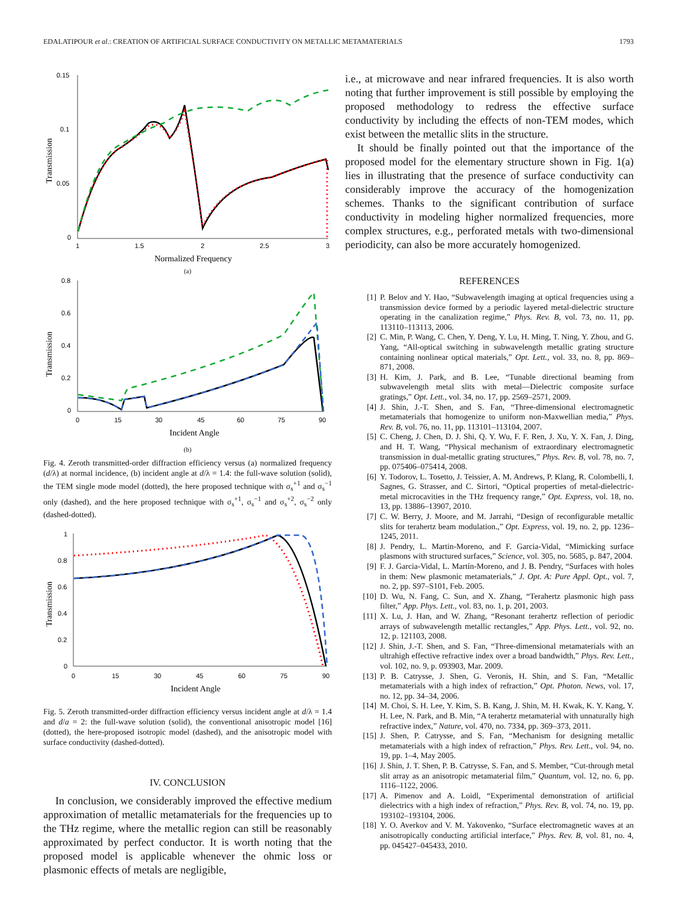EDALATIPOUR et al.: CREATION OF ARTIFICIAL SURFACE CONDUCTIVITY ON METALLIC METAMATERIALS 1793
0.15
0.1
0.05
0
1
1.5
2
2.5
3
Normalized Frequency
Transmission
(a)
0.8
0.6
0.4
0.2
0
0
15
30
45
60
75
90
Incident Angle
Transmission
(b)
Fig. 4. Zeroth transmitted-order diffraction efficiency versus (a) normalized frequency (d/λ) at normal incidence, (b) incident angle at d/λ = 1.4: the full-wave solution (solid), the TEM single mode model (dotted), the here proposed technique with σ<sub>s</sub><sup>+1</sup> and σ<sub>s</sub><sup>−1</sup> only (dashed), and the here proposed technique with σ<sub>s</sub><sup>+1</sup>, σ<sub>s</sub><sup>−1</sup> and σ<sub>s</sub><sup>+2</sup>, σ<sub>s</sub><sup>−2</sup> only (dashed-dotted).
1
0.8
0.6
0.4
0.2
0
0
15
30
45
60
75
90
Incident Angle
Transmission
Fig. 5. Zeroth transmitted-order diffraction efficiency versus incident angle at d/λ = 1.4 and d/a = 2: the full-wave solution (solid), the conventional anisotropic model [16] (dotted), the here-proposed isotropic model (dashed), and the anisotropic model with surface conductivity (dashed-dotted).
IV. CONCLUSION
In conclusion, we considerably improved the effective medium approximation of metallic metamaterials for the frequencies up to the THz regime, where the metallic region can still be reasonably approximated by perfect conductor. It is worth noting that the proposed model is applicable whenever the ohmic loss or plasmonic effects of metals are negligible,
i.e., at microwave and near infrared frequencies. It is also worth noting that further improvement is still possible by employing the proposed methodology to redress the effective surface conductivity by including the effects of non-TEM modes, which exist between the metallic slits in the structure.
It should be finally pointed out that the importance of the proposed model for the elementary structure shown in Fig. 1(a) lies in illustrating that the presence of surface conductivity can considerably improve the accuracy of the homogenization schemes. Thanks to the significant contribution of surface conductivity in modeling higher normalized frequencies, more complex structures, e.g., perforated metals with two-dimensional periodicity, can also be more accurately homogenized.
REFERENCES
[1] P. Belov and Y. Hao, “Subwavelength imaging at optical frequencies using a transmission device formed by a periodic layered metal-dielectric structure operating in the canalization regime,” Phys. Rev. B, vol. 73, no. 11, pp. 113110–113113, 2006.
[2] C. Min, P. Wang, C. Chen, Y. Deng, Y. Lu, H. Ming, T. Ning, Y. Zhou, and G. Yang, “All-optical switching in subwavelength metallic grating structure containing nonlinear optical materials,” Opt. Lett., vol. 33, no. 8, pp. 869–871, 2008.
[3] H. Kim, J. Park, and B. Lee, “Tunable directional beaming from subwavelength metal slits with metal—Dielectric composite surface gratings,” Opt. Lett., vol. 34, no. 17, pp. 2569–2571, 2009.
[4] J. Shin, J.-T. Shen, and S. Fan, “Three-dimensional electromagnetic metamaterials that homogenize to uniform non-Maxwellian media,” Phys. Rev. B, vol. 76, no. 11, pp. 113101–113104, 2007.
[5] C. Cheng, J. Chen, D. J. Shi, Q. Y. Wu, F. F. Ren, J. Xu, Y. X. Fan, J. Ding, and H. T. Wang, “Physical mechanism of extraordinary electromagnetic transmission in dual-metallic grating structures,” Phys. Rev. B, vol. 78, no. 7, pp. 075406–075414, 2008.
[6] Y. Todorov, L. Tosetto, J. Teissier, A. M. Andrews, P. Klang, R. Colombelli, I. Sagnes, G. Strasser, and C. Sirtori, “Optical properties of metal-dielectric-metal microcavities in the THz frequency range,” Opt. Express, vol. 18, no. 13, pp. 13886–13907, 2010.
[7] C. W. Berry, J. Moore, and M. Jarrahi, “Design of reconfigurable metallic slits for terahertz beam modulation.,” Opt. Express, vol. 19, no. 2, pp. 1236–1245, 2011.
[8] J. Pendry, L. Martin-Moreno, and F. Garcia-Vidal, “Mimicking surface plasmons with structured surfaces,” Science, vol. 305, no. 5685, p. 847, 2004.
[9] F. J. Garcia-Vidal, L. Martín-Moreno, and J. B. Pendry, “Surfaces with holes in them: New plasmonic metamaterials,” J. Opt. A: Pure Appl. Opt., vol. 7, no. 2, pp. S97–S101, Feb. 2005.
[10] D. Wu, N. Fang, C. Sun, and X. Zhang, “Terahertz plasmonic high pass filter,” App. Phys. Lett., vol. 83, no. 1, p. 201, 2003.
[11] X. Lu, J. Han, and W. Zhang, “Resonant terahertz reflection of periodic arrays of subwavelength metallic rectangles,” App. Phys. Lett., vol. 92, no. 12, p. 121103, 2008.
[12] J. Shin, J.-T. Shen, and S. Fan, “Three-dimensional metamaterials with an ultrahigh effective refractive index over a broad bandwidth,” Phys. Rev. Lett., vol. 102, no. 9, p. 093903, Mar. 2009.
[13] P. B. Catrysse, J. Shen, G. Veronis, H. Shin, and S. Fan, “Metallic metamaterials with a high index of refraction,” Opt. Photon. News, vol. 17, no. 12, pp. 34–34, 2006.
[14] M. Choi, S. H. Lee, Y. Kim, S. B. Kang, J. Shin, M. H. Kwak, K. Y. Kang, Y. H. Lee, N. Park, and B. Min, “A terahertz metamaterial with unnaturally high refractive index,” Nature, vol. 470, no. 7334, pp. 369–373, 2011.
[15] J. Shen, P. Catrysse, and S. Fan, “Mechanism for designing metallic metamaterials with a high index of refraction,” Phys. Rev. Lett., vol. 94, no. 19, pp. 1–4, May 2005.
[16] J. Shin, J. T. Shen, P. B. Catrysse, S. Fan, and S. Member, “Cut-through metal slit array as an anisotropic metamaterial film,” Quantum, vol. 12, no. 6, pp. 1116–1122, 2006.
[17] A. Pimenov and A. Loidl, “Experimental demonstration of artificial dielectrics with a high index of refraction,” Phys. Rev. B, vol. 74, no. 19, pp. 193102–193104, 2006.
[18] Y. O. Averkov and V. M. Yakovenko, “Surface electromagnetic waves at an anisotropically conducting artificial interface,” Phys. Rev. B, vol. 81, no. 4, pp. 045427–045433, 2010.